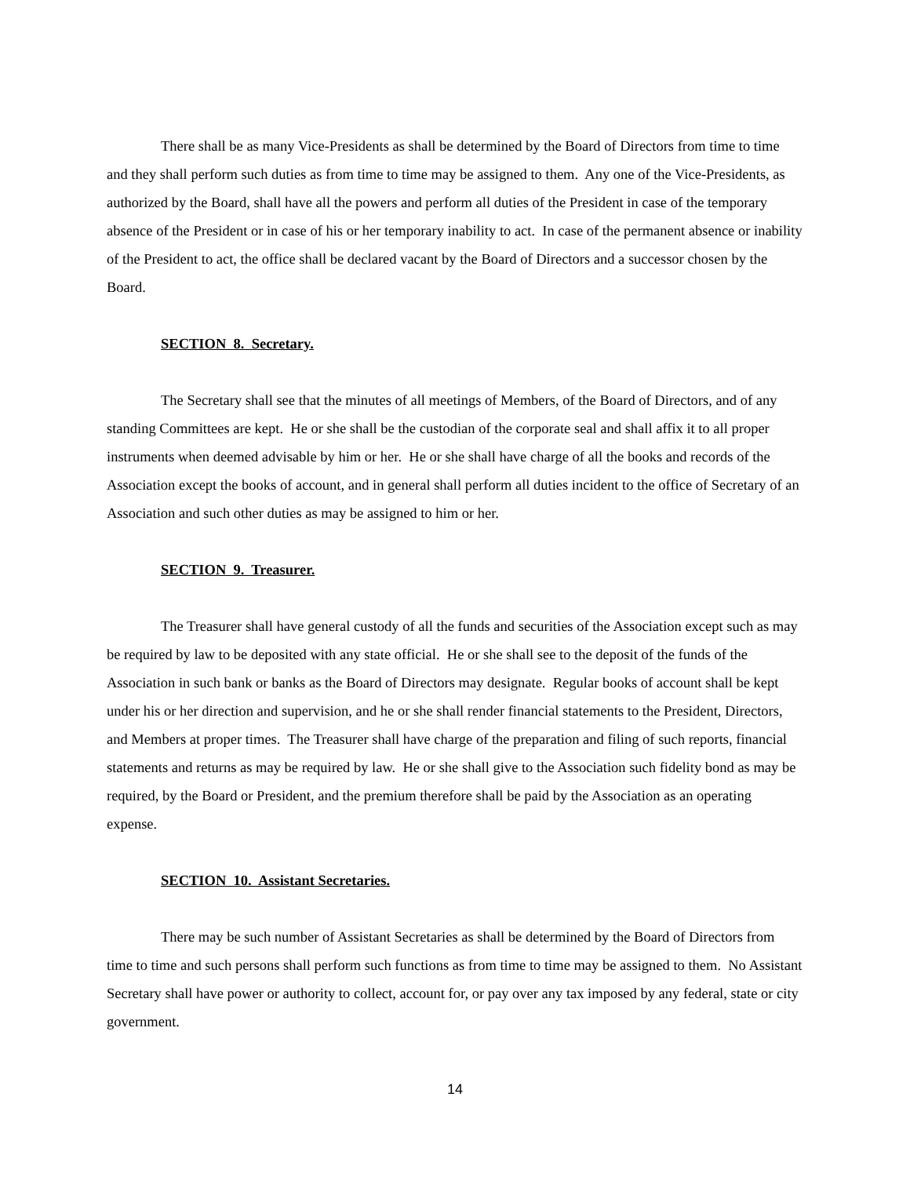There shall be as many Vice-Presidents as shall be determined by the Board of Directors from time to time and they shall perform such duties as from time to time may be assigned to them. Any one of the Vice-Presidents, as authorized by the Board, shall have all the powers and perform all duties of the President in case of the temporary absence of the President or in case of his or her temporary inability to act. In case of the permanent absence or inability of the President to act, the office shall be declared vacant by the Board of Directors and a successor chosen by the Board.
SECTION 8. Secretary.
The Secretary shall see that the minutes of all meetings of Members, of the Board of Directors, and of any standing Committees are kept. He or she shall be the custodian of the corporate seal and shall affix it to all proper instruments when deemed advisable by him or her. He or she shall have charge of all the books and records of the Association except the books of account, and in general shall perform all duties incident to the office of Secretary of an Association and such other duties as may be assigned to him or her.
SECTION 9. Treasurer.
The Treasurer shall have general custody of all the funds and securities of the Association except such as may be required by law to be deposited with any state official. He or she shall see to the deposit of the funds of the Association in such bank or banks as the Board of Directors may designate. Regular books of account shall be kept under his or her direction and supervision, and he or she shall render financial statements to the President, Directors, and Members at proper times. The Treasurer shall have charge of the preparation and filing of such reports, financial statements and returns as may be required by law. He or she shall give to the Association such fidelity bond as may be required, by the Board or President, and the premium therefore shall be paid by the Association as an operating expense.
SECTION 10. Assistant Secretaries.
There may be such number of Assistant Secretaries as shall be determined by the Board of Directors from time to time and such persons shall perform such functions as from time to time may be assigned to them. No Assistant Secretary shall have power or authority to collect, account for, or pay over any tax imposed by any federal, state or city government.
14